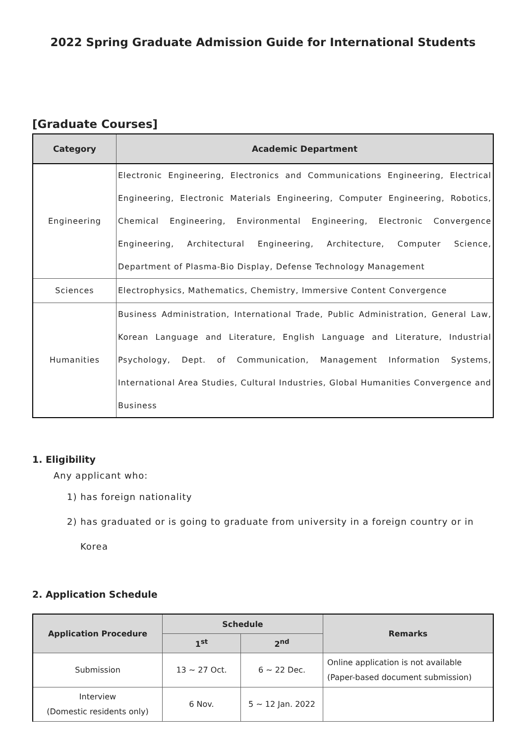2022 Spring Graduate Admission Guide for International Students
[Graduate Courses]
| Category | Academic Department |
| --- | --- |
| Engineering | Electronic Engineering, Electronics and Communications Engineering, Electrical Engineering, Electronic Materials Engineering, Computer Engineering, Robotics, Chemical Engineering, Environmental Engineering, Electronic Convergence Engineering, Architectural Engineering, Architecture, Computer Science, Department of Plasma-Bio Display, Defense Technology Management |
| Sciences | Electrophysics, Mathematics, Chemistry, Immersive Content Convergence |
| Humanities | Business Administration, International Trade, Public Administration, General Law, Korean Language and Literature, English Language and Literature, Industrial Psychology, Dept. of Communication, Management Information Systems, International Area Studies, Cultural Industries, Global Humanities Convergence and Business |
1. Eligibility
Any applicant who:
1) has foreign nationality
2) has graduated or is going to graduate from university in a foreign country or in
Korea
2. Application Schedule
| Application Procedure | Schedule | | Remarks |
| --- | --- | --- | --- |
| | 1<sup>st</sup> | 2<sup>nd</sup> | |
| Submission | 13 ~ 27 Oct. | 6 ~ 22 Dec. | Online application is not available (Paper-based document submission) |
| Interview (Domestic residents only) | 6 Nov. | 5 ~ 12 Jan. 2022 | |